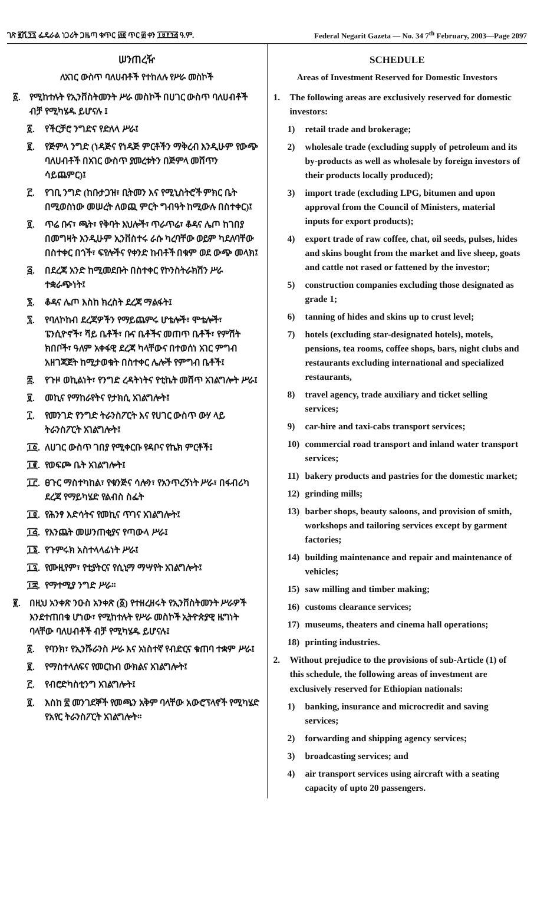ገጽ ፪ሺ፺፯ ፌዴራል ነጋሪት ጋዜጣ ቁጥር ፴፬ ጥር ፴ ቀን ፲፱፻፺፭ ዓ.ም.
Federal Negarit Gazeta — No. 34 7<sup>th</sup> February, 2003—Page 2097
ሠንጠረዥ
ለአገር ውስጥ ባለሀብቶች የተከለሉ የሥራ መስኮች
፩. የሚከተሉት የኢንቨስትመንት ሥራ መስኮች በሀገር ውስጥ ባለሀብቶች ብቻ የሚካሄዱ ይሆናሉ ፤
፩. የችርቻሮ ንግድና የድለላ ሥራ፤
፪. የጅምላ ንግድ (ነዳጅና የነዳጅ ምርቶችን ማቅረብ እንዲሁም የውጭ ባለሀብቶች በአገር ውስጥ ያመረቱትን በጅምላ መሸጥን ሳይጨምር)፤
፫. የገቢ ንግድ (ከቡታጋዝ፣ ቢትመን እና የሚኒስትሮች ምክር ቤት በሚወስነው መሠረት ለወጪ ምርት ግብዓት ከሚውሉ በስተቀር)፤
፬. ጥሬ ቡና፣ ጫት፣ የቅባት እህሎች፣ ጥራጥሬ፣ ቆዳና ሌጦ ከገበያ በመግዛት እንዲሁም ኢንቨስተሩ ራሱ ካረባቸው ወይም ካደለባቸው በስተቀር በጎች፣ ፍየሎችና የቀንድ ከብቶች በቁም ወደ ውጭ መላክ፤
፭. በደረጃ አንድ ከሚመደቡት በስተቀር የኮንስትራክሽን ሥራ ተቋራጭነት፤
፮. ቆዳና ሌጦ እስከ ክረስት ደረጃ ማልፋት፤
፯. የባለኮከብ ደረጃዎችን የማይጨምሩ ሆቴሎች፣ ሞቴሎች፣ ፔንሲዮኖች፣ ሻይ ቤቶች፣ ቡና ቤቶችና መጠጥ ቤቶች፣ የምሽት ክበቦች፣ ዓለም አቀፋዊ ደረጃ ካላቸውና በተወሰነ አገር ምግብ አዘገጃጀት ከሚታወቁት በስተቀር ሌሎች የምግብ ቤቶች፤
፰. የጉዞ ወኪልነት፣ የንግድ ረዳትነትና የቲኬት መሸጥ አገልግሎት ሥራ፤
፱. መኪና የማከራየትና የታክሲ አገልግሎት፤
፲. የመንገድ የንግድ ትራንስፖርት እና የሀገር ውስጥ ውሃ ላይ ትራንስፖርት አገልግሎት፤
፲፩. ለሀገር ውስጥ ገበያ የሚቀርቡ የዳቦና የኬክ ምርቶች፤
፲፪. የወፍጮ ቤት አገልግሎት፤
፲፫. ፀጉር ማስተካከል፣ የቁንጅና ሳሎን፣ የአንጥረኝነት ሥራ፣ በፋብሪካ ደረጃ የማይካሄድ የልብስ ስፌት
፲፬. የሕንፃ እድሳትና የመኪና ጥገና አገልግሎት፤
፲፭. የእንጨት መሠንጠቂያና የጣውላ ሥራ፤
፲፮. የጉምሩክ አስተላላፊነት ሥራ፤
፲፯. የሙዚየም፣ የቲያትርና የሲኒማ ማሣየት አገልግሎት፤
፲፰. የማተሚያ ንግድ ሥራ።
፪. በዚህ አንቀጽ ንዑስ አንቀጽ (፩) የተዘረዘሩት የኢንቨስትመንት ሥራዎች እንደተጠበቁ ሆነው፣ የሚከተሉት የሥራ መስኮች ኢትዮጵያዊ ዜግነት ባላቸው ባለሀብቶች ብቻ የሚካሄዱ ይሆናሉ፤
፩. የባንክ፣ የኢንሹራንስ ሥራ እና አነስተኛ የብድርና ቁጠባ ተቋም ሥራ፤
፪. የማስተላለፍና የመርከብ ውክልና አገልግሎት፤
፫. የብሮድካስቲንግ አገልግሎት፤
፬. እስከ ፳ መንገደኞች የመጫን አቅም ባላቸው አውሮፕላኖች የሚካሄድ የአየር ትራንስፖርት አገልግሎት።
SCHEDULE
Areas of Investment Reserved for Domestic Investors
1. The following areas are exclusively reserved for domestic investors:
1) retail trade and brokerage;
2) wholesale trade (excluding supply of petroleum and its by-products as well as wholesale by foreign investors of their products locally produced);
3) import trade (excluding LPG, bitumen and upon approval from the Council of Ministers, material inputs for export products);
4) export trade of raw coffee, chat, oil seeds, pulses, hides and skins bought from the market and live sheep, goats and cattle not rased or fattened by the investor;
5) construction companies excluding those designated as grade 1;
6) tanning of hides and skins up to crust level;
7) hotels (excluding star-designated hotels), motels, pensions, tea rooms, coffee shops, bars, night clubs and restaurants excluding international and specialized restaurants,
8) travel agency, trade auxiliary and ticket selling services;
9) car-hire and taxi-cabs transport services;
10) commercial road transport and inland water transport services;
11) bakery products and pastries for the domestic market;
12) grinding mills;
13) barber shops, beauty saloons, and provision of smith, workshops and tailoring services except by garment factories;
14) building maintenance and repair and maintenance of vehicles;
15) saw milling and timber making;
16) customs clearance services;
17) museums, theaters and cinema hall operations;
18) printing industries.
2. Without prejudice to the provisions of sub-Article (1) of this schedule, the following areas of investment are exclusively reserved for Ethiopian nationals:
1) banking, insurance and microcredit and saving services;
2) forwarding and shipping agency services;
3) broadcasting services; and
4) air transport services using aircraft with a seating capacity of upto 20 passengers.